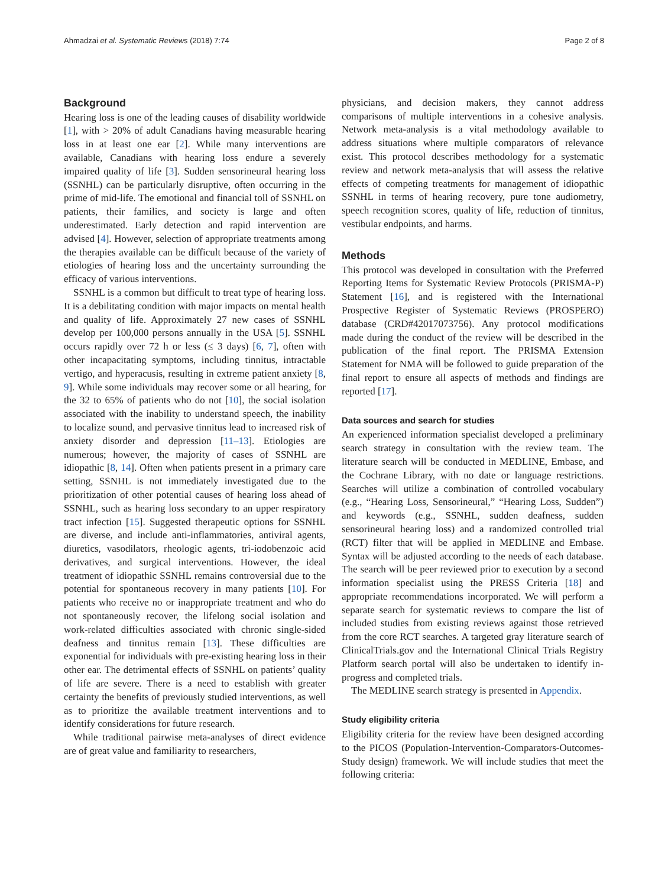Ahmadzai et al. Systematic Reviews (2018) 7:74 Page 2 of 8
Background
Hearing loss is one of the leading causes of disability worldwide [1], with > 20% of adult Canadians having measurable hearing loss in at least one ear [2]. While many interventions are available, Canadians with hearing loss endure a severely impaired quality of life [3]. Sudden sensorineural hearing loss (SSNHL) can be particularly disruptive, often occurring in the prime of mid-life. The emotional and financial toll of SSNHL on patients, their families, and society is large and often underestimated. Early detection and rapid intervention are advised [4]. However, selection of appropriate treatments among the therapies available can be difficult because of the variety of etiologies of hearing loss and the uncertainty surrounding the efficacy of various interventions.
SSNHL is a common but difficult to treat type of hearing loss. It is a debilitating condition with major impacts on mental health and quality of life. Approximately 27 new cases of SSNHL develop per 100,000 persons annually in the USA [5]. SSNHL occurs rapidly over 72 h or less (≤ 3 days) [6, 7], often with other incapacitating symptoms, including tinnitus, intractable vertigo, and hyperacusis, resulting in extreme patient anxiety [8, 9]. While some individuals may recover some or all hearing, for the 32 to 65% of patients who do not [10], the social isolation associated with the inability to understand speech, the inability to localize sound, and pervasive tinnitus lead to increased risk of anxiety disorder and depression [11–13]. Etiologies are numerous; however, the majority of cases of SSNHL are idiopathic [8, 14]. Often when patients present in a primary care setting, SSNHL is not immediately investigated due to the prioritization of other potential causes of hearing loss ahead of SSNHL, such as hearing loss secondary to an upper respiratory tract infection [15]. Suggested therapeutic options for SSNHL are diverse, and include anti-inflammatories, antiviral agents, diuretics, vasodilators, rheologic agents, tri-iodobenzoic acid derivatives, and surgical interventions. However, the ideal treatment of idiopathic SSNHL remains controversial due to the potential for spontaneous recovery in many patients [10]. For patients who receive no or inappropriate treatment and who do not spontaneously recover, the lifelong social isolation and work-related difficulties associated with chronic single-sided deafness and tinnitus remain [13]. These difficulties are exponential for individuals with pre-existing hearing loss in their other ear. The detrimental effects of SSNHL on patients’ quality of life are severe. There is a need to establish with greater certainty the benefits of previously studied interventions, as well as to prioritize the available treatment interventions and to identify considerations for future research.
While traditional pairwise meta-analyses of direct evidence are of great value and familiarity to researchers,
physicians, and decision makers, they cannot address comparisons of multiple interventions in a cohesive analysis. Network meta-analysis is a vital methodology available to address situations where multiple comparators of relevance exist. This protocol describes methodology for a systematic review and network meta-analysis that will assess the relative effects of competing treatments for management of idiopathic SSNHL in terms of hearing recovery, pure tone audiometry, speech recognition scores, quality of life, reduction of tinnitus, vestibular endpoints, and harms.
Methods
This protocol was developed in consultation with the Preferred Reporting Items for Systematic Review Protocols (PRISMA-P) Statement [16], and is registered with the International Prospective Register of Systematic Reviews (PROSPERO) database (CRD#42017073756). Any protocol modifications made during the conduct of the review will be described in the publication of the final report. The PRISMA Extension Statement for NMA will be followed to guide preparation of the final report to ensure all aspects of methods and findings are reported [17].
Data sources and search for studies
An experienced information specialist developed a preliminary search strategy in consultation with the review team. The literature search will be conducted in MEDLINE, Embase, and the Cochrane Library, with no date or language restrictions. Searches will utilize a combination of controlled vocabulary (e.g., “Hearing Loss, Sensorineural,” “Hearing Loss, Sudden”) and keywords (e.g., SSNHL, sudden deafness, sudden sensorineural hearing loss) and a randomized controlled trial (RCT) filter that will be applied in MEDLINE and Embase. Syntax will be adjusted according to the needs of each database. The search will be peer reviewed prior to execution by a second information specialist using the PRESS Criteria [18] and appropriate recommendations incorporated. We will perform a separate search for systematic reviews to compare the list of included studies from existing reviews against those retrieved from the core RCT searches. A targeted gray literature search of ClinicalTrials.gov and the International Clinical Trials Registry Platform search portal will also be undertaken to identify in-progress and completed trials.
The MEDLINE search strategy is presented in Appendix.
Study eligibility criteria
Eligibility criteria for the review have been designed according to the PICOS (Population-Intervention-Comparators-Outcomes-Study design) framework. We will include studies that meet the following criteria: